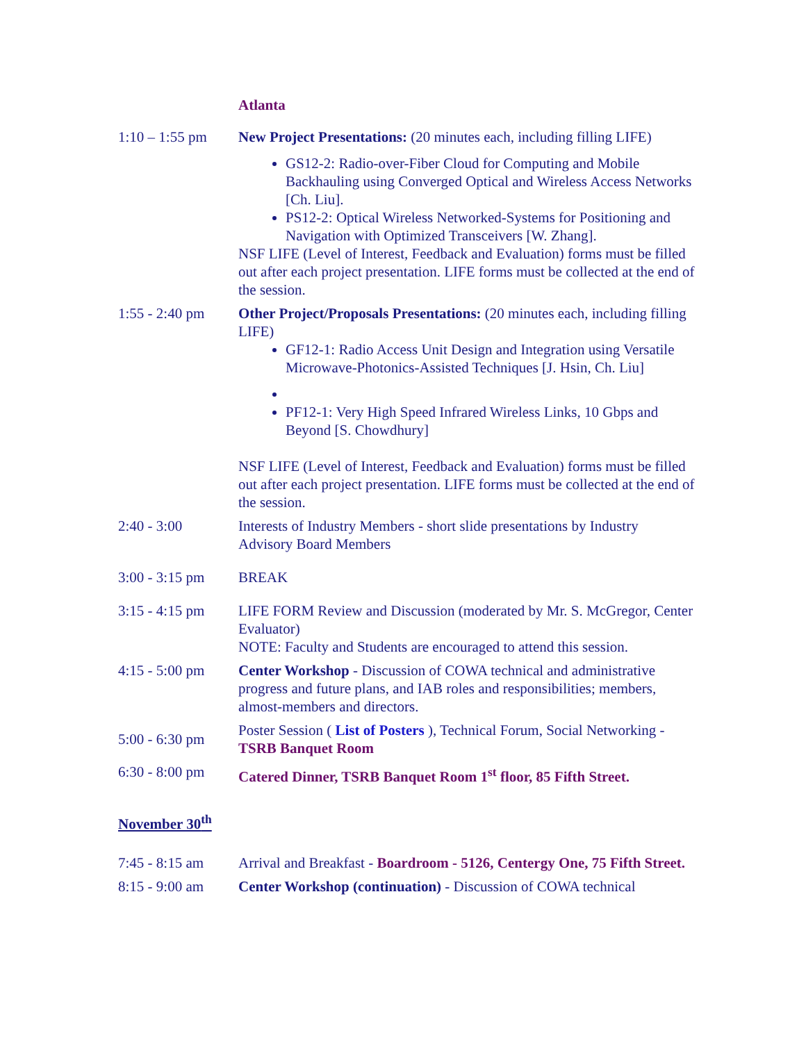| | Atlanta |
| 1:10 – 1:55 pm | New Project Presentations: (20 minutes each, including filling LIFE) GS12-2: Radio-over-Fiber Cloud for Computing and Mobile Backhauling using Converged Optical and Wireless Access Networks [Ch. Liu]. PS12-2: Optical Wireless Networked-Systems for Positioning and Navigation with Optimized Transceivers [W. Zhang]. NSF LIFE (Level of Interest, Feedback and Evaluation) forms must be filled out after each project presentation. LIFE forms must be collected at the end of the session. |
| 1:55 - 2:40 pm | Other Project/Proposals Presentations: (20 minutes each, including filling LIFE) GF12-1: Radio Access Unit Design and Integration using Versatile Microwave-Photonics-Assisted Techniques [J. Hsin, Ch. Liu] PF12-1: Very High Speed Infrared Wireless Links, 10 Gbps and Beyond [S. Chowdhury] NSF LIFE (Level of Interest, Feedback and Evaluation) forms must be filled out after each project presentation. LIFE forms must be collected at the end of the session. |
| 2:40 - 3:00 | Interests of Industry Members - short slide presentations by Industry Advisory Board Members |
| 3:00 - 3:15 pm | BREAK |
| 3:15 - 4:15 pm | LIFE FORM Review and Discussion (moderated by Mr. S. McGregor, Center Evaluator) NOTE: Faculty and Students are encouraged to attend this session. |
| 4:15 - 5:00 pm | Center Workshop - Discussion of COWA technical and administrative progress and future plans, and IAB roles and responsibilities; members, almost-members and directors. |
| 5:00 - 6:30 pm | Poster Session ( List of Posters ), Technical Forum, Social Networking - TSRB Banquet Room |
| 6:30 - 8:00 pm | Catered Dinner, TSRB Banquet Room 1<sup>st</sup> floor, 85 Fifth Street. |
November 30<sup>th</sup>
| 7:45 - 8:15 am | Arrival and Breakfast - Boardroom - 5126, Centergy One, 75 Fifth Street. |
| 8:15 - 9:00 am | Center Workshop (continuation) - Discussion of COWA technical |